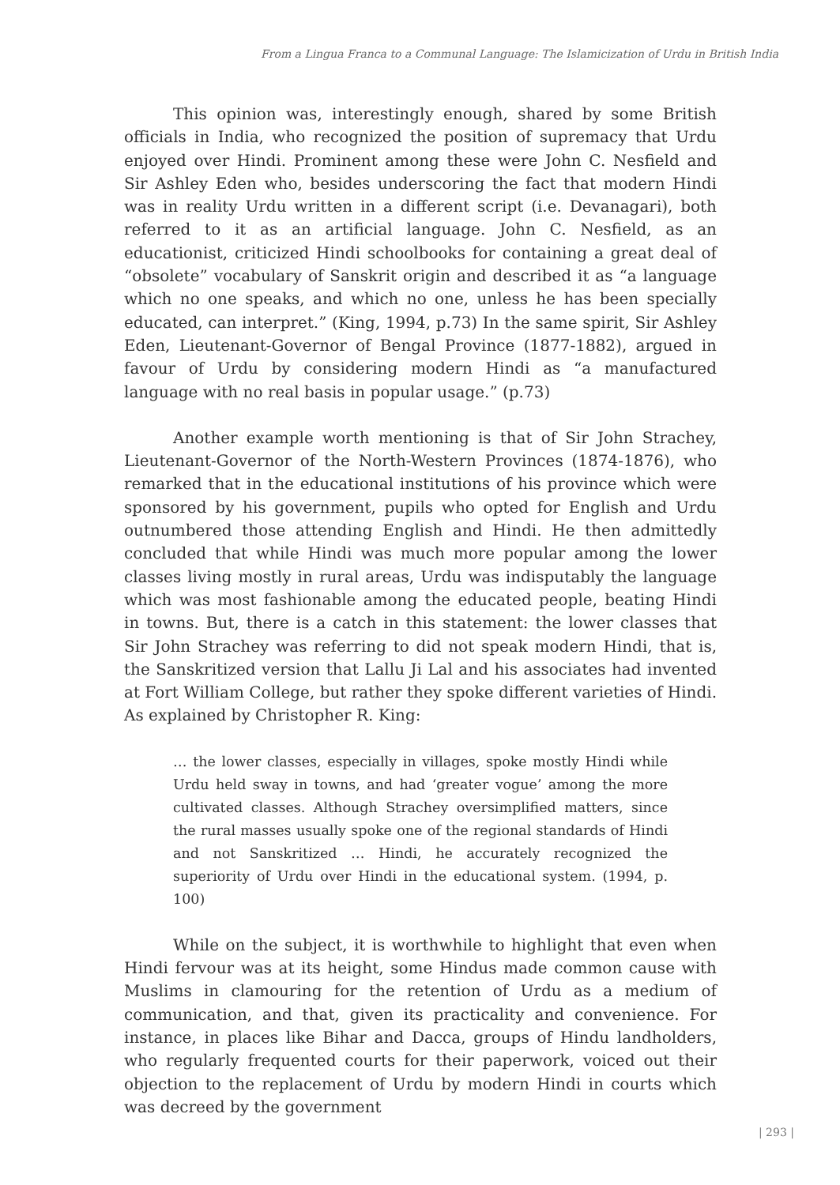From a Lingua Franca to a Communal Language: The Islamicization of Urdu in British India
This opinion was, interestingly enough, shared by some British officials in India, who recognized the position of supremacy that Urdu enjoyed over Hindi. Prominent among these were John C. Nesfield and Sir Ashley Eden who, besides underscoring the fact that modern Hindi was in reality Urdu written in a different script (i.e. Devanagari), both referred to it as an artificial language. John C. Nesfield, as an educationist, criticized Hindi schoolbooks for containing a great deal of “obsolete” vocabulary of Sanskrit origin and described it as “a language which no one speaks, and which no one, unless he has been specially educated, can interpret.” (King, 1994, p.73) In the same spirit, Sir Ashley Eden, Lieutenant-Governor of Bengal Province (1877-1882), argued in favour of Urdu by considering modern Hindi as “a manufactured language with no real basis in popular usage.” (p.73)
Another example worth mentioning is that of Sir John Strachey, Lieutenant-Governor of the North-Western Provinces (1874-1876), who remarked that in the educational institutions of his province which were sponsored by his government, pupils who opted for English and Urdu outnumbered those attending English and Hindi. He then admittedly concluded that while Hindi was much more popular among the lower classes living mostly in rural areas, Urdu was indisputably the language which was most fashionable among the educated people, beating Hindi in towns. But, there is a catch in this statement: the lower classes that Sir John Strachey was referring to did not speak modern Hindi, that is, the Sanskritized version that Lallu Ji Lal and his associates had invented at Fort William College, but rather they spoke different varieties of Hindi. As explained by Christopher R. King:
… the lower classes, especially in villages, spoke mostly Hindi while Urdu held sway in towns, and had ‘greater vogue’ among the more cultivated classes. Although Strachey oversimplified matters, since the rural masses usually spoke one of the regional standards of Hindi and not Sanskritized … Hindi, he accurately recognized the superiority of Urdu over Hindi in the educational system. (1994, p. 100)
While on the subject, it is worthwhile to highlight that even when Hindi fervour was at its height, some Hindus made common cause with Muslims in clamouring for the retention of Urdu as a medium of communication, and that, given its practicality and convenience. For instance, in places like Bihar and Dacca, groups of Hindu landholders, who regularly frequented courts for their paperwork, voiced out their objection to the replacement of Urdu by modern Hindi in courts which was decreed by the government
| 293 |